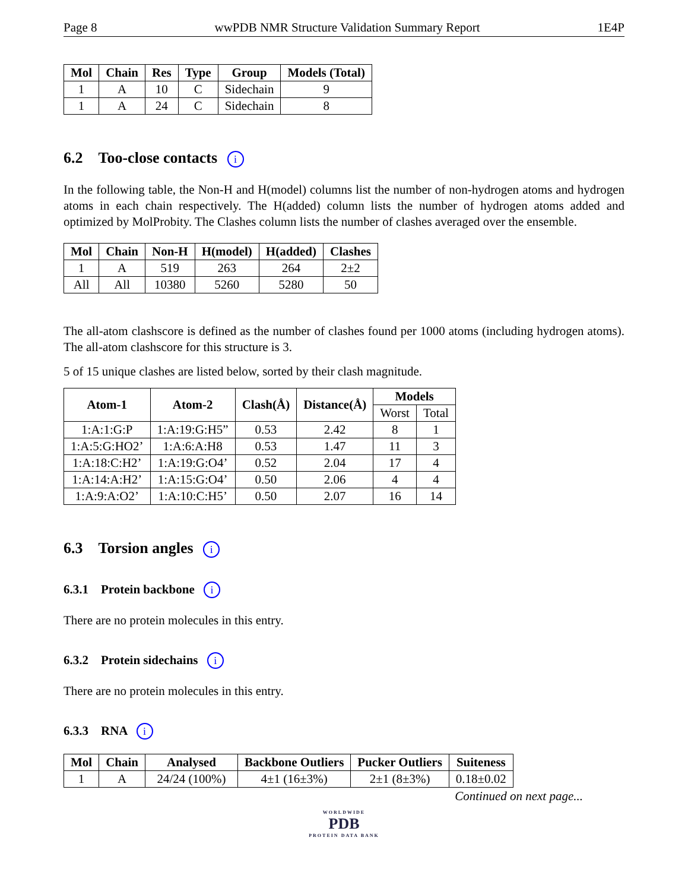Page 8 wwPDB NMR Structure Validation Summary Report 1E4P
| Mol | Chain | Res | Type | Group | Models (Total) |
| --- | --- | --- | --- | --- | --- |
| 1 | A | 10 | C | Sidechain | 9 |
| 1 | A | 24 | C | Sidechain | 8 |
6.2 Too-close contacts i
In the following table, the Non-H and H(model) columns list the number of non-hydrogen atoms and hydrogen atoms in each chain respectively. The H(added) column lists the number of hydrogen atoms added and optimized by MolProbity. The Clashes column lists the number of clashes averaged over the ensemble.
| Mol | Chain | Non-H | H(model) | H(added) | Clashes |
| --- | --- | --- | --- | --- | --- |
| 1 | A | 519 | 263 | 264 | 2±2 |
| All | All | 10380 | 5260 | 5280 | 50 |
The all-atom clashscore is defined as the number of clashes found per 1000 atoms (including hydrogen atoms). The all-atom clashscore for this structure is 3.
5 of 15 unique clashes are listed below, sorted by their clash magnitude.
| Atom-1 | Atom-2 | Clash(Å) | Distance(Å) | Models | |
| --- | --- | --- | --- | --- | --- |
| | | | | Worst | Total |
| 1:A:1:G:P | 1:A:19:G:H5” | 0.53 | 2.42 | 8 | 1 |
| 1:A:5:G:HO2’ | 1:A:6:A:H8 | 0.53 | 1.47 | 11 | 3 |
| 1:A:18:C:H2’ | 1:A:19:G:O4’ | 0.52 | 2.04 | 17 | 4 |
| 1:A:14:A:H2’ | 1:A:15:G:O4’ | 0.50 | 2.06 | 4 | 4 |
| 1:A:9:A:O2’ | 1:A:10:C:H5’ | 0.50 | 2.07 | 16 | 14 |
6.3 Torsion angles i
6.3.1 Protein backbone i
There are no protein molecules in this entry.
6.3.2 Protein sidechains i
There are no protein molecules in this entry.
6.3.3 RNA i
| Mol | Chain | Analysed | Backbone Outliers | Pucker Outliers | Suiteness |
| --- | --- | --- | --- | --- | --- |
| 1 | A | 24/24 (100%) | 4±1 (16±3%) | 2±1 (8±3%) | 0.18±0.02 |
Continued on next page...
WORLDWIDE
PDB
PROTEIN DATA BANK